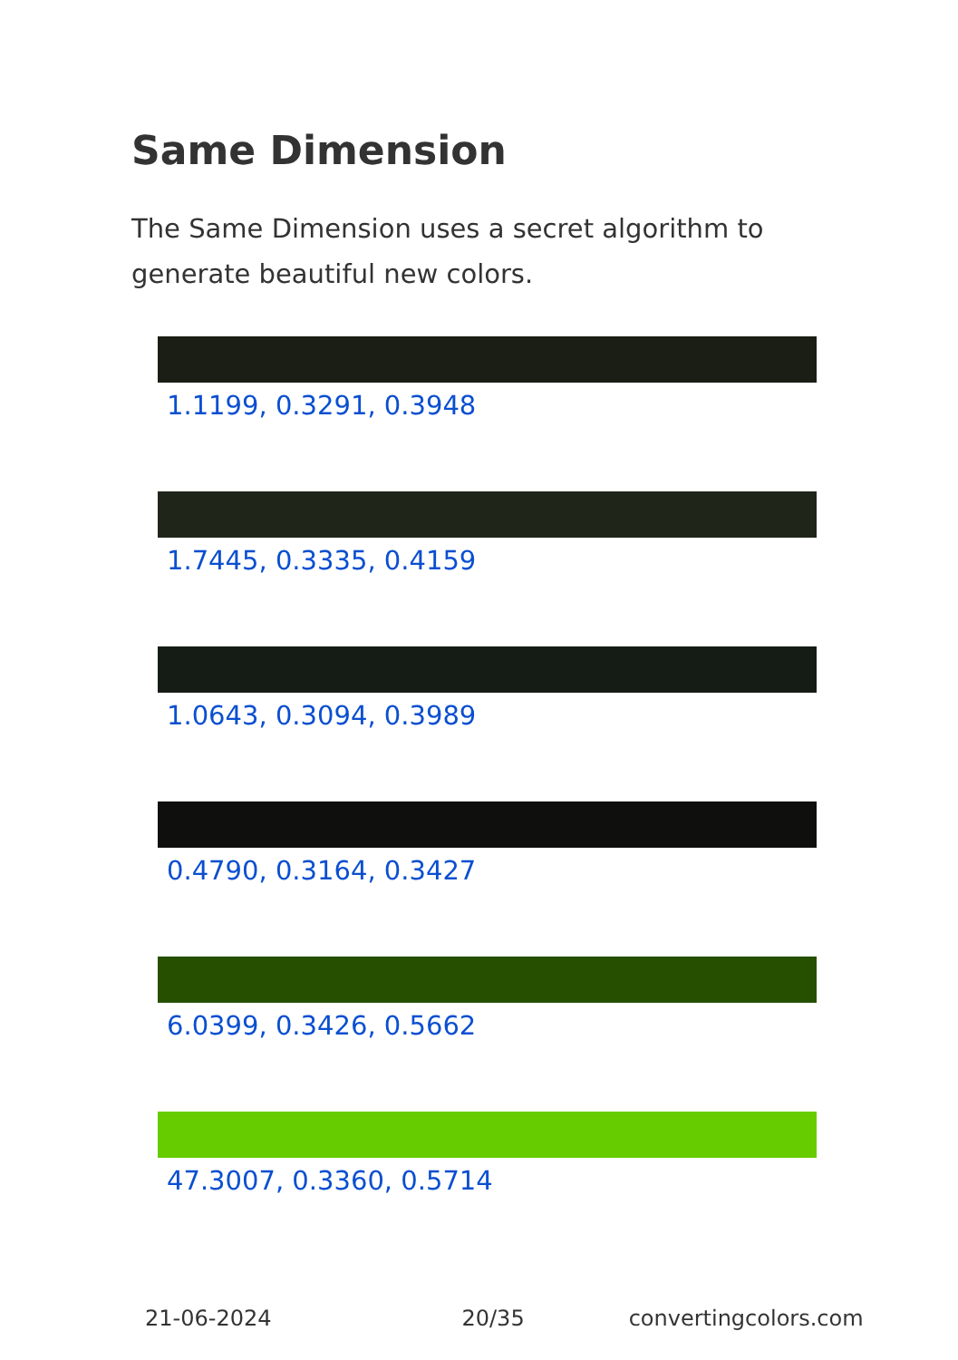Same Dimension
The Same Dimension uses a secret algorithm to generate beautiful new colors.
1.1199, 0.3291, 0.3948
1.7445, 0.3335, 0.4159
1.0643, 0.3094, 0.3989
0.4790, 0.3164, 0.3427
6.0399, 0.3426, 0.5662
47.3007, 0.3360, 0.5714
21-06-2024 20/35 convertingcolors.com